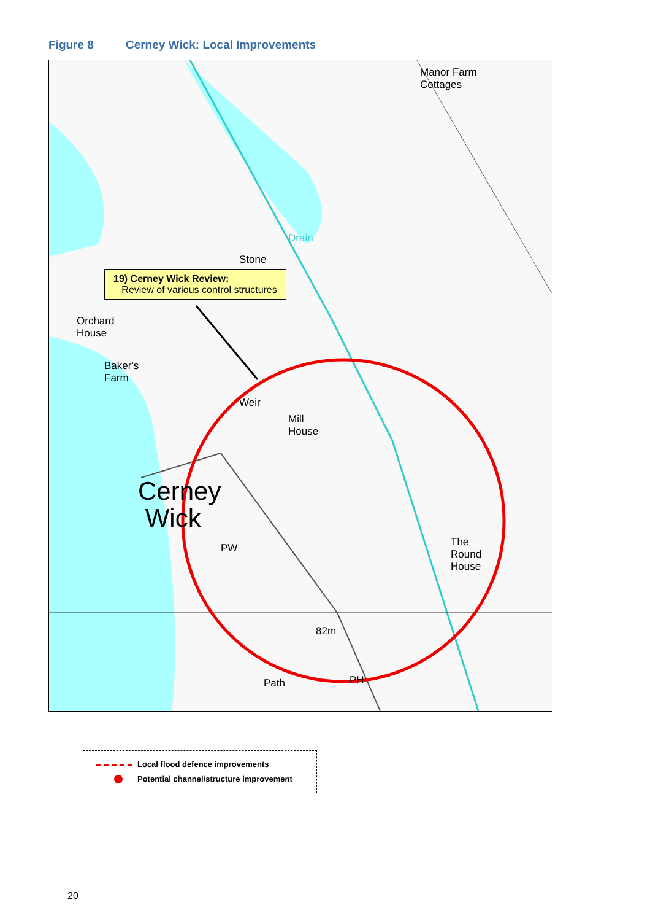Figure 8 Cerney Wick: Local Improvements
Manor Farm
Cottages
Stone
Orchard
House
Baker's
Farm
Weir
Mill
House
Cerney
Wick
PW
The
Round
House
82m
Path PH
Drain
19) Cerney Wick Review:
Review of various control structures
Local flood defence improvements
Potential channel/structure improvement
20